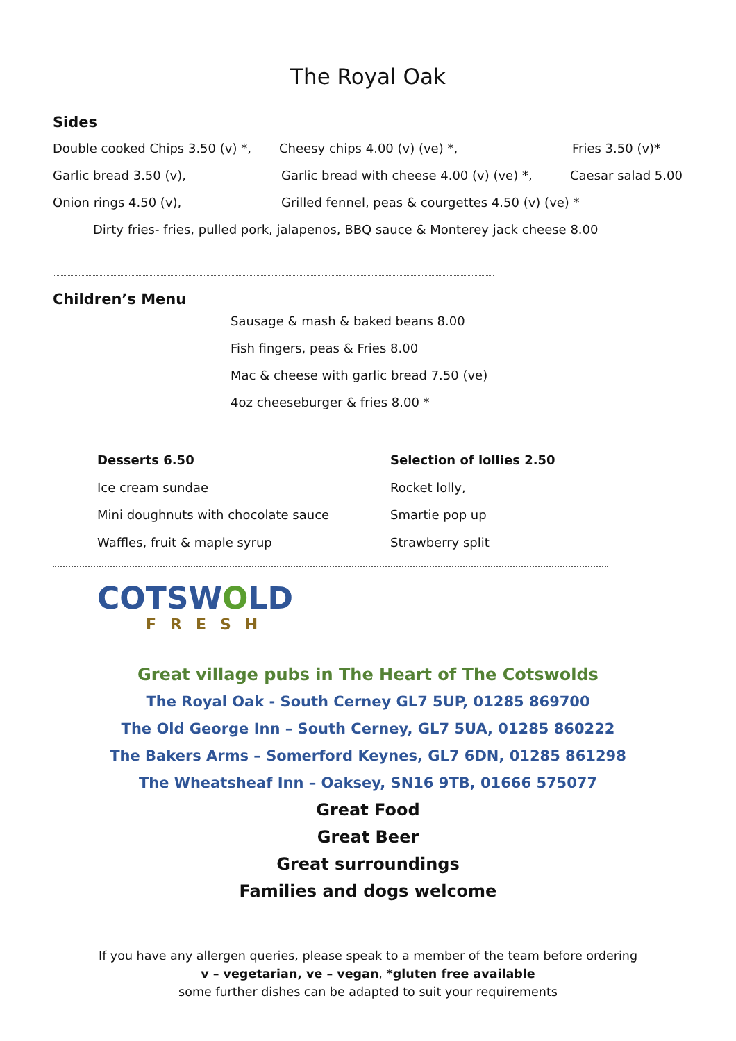The Royal Oak
Sides
Double cooked Chips 3.50 (v) *, Cheesy chips 4.00 (v) (ve) *, Fries 3.50 (v)*
Garlic bread 3.50 (v), Garlic bread with cheese 4.00 (v) (ve) *, Caesar salad 5.00
Onion rings 4.50 (v), Grilled fennel, peas & courgettes 4.50 (v) (ve) *
Dirty fries- fries, pulled pork, jalapenos, BBQ sauce & Monterey jack cheese 8.00
Children’s Menu
Sausage & mash & baked beans 8.00
Fish fingers, peas & Fries 8.00
Mac & cheese with garlic bread 7.50 (ve)
4oz cheeseburger & fries 8.00 *
Desserts 6.50
Ice cream sundae
Mini doughnuts with chocolate sauce
Waffles, fruit & maple syrup
Selection of lollies 2.50
Rocket lolly,
Smartie pop up
Strawberry split
COTSWOLD
FRESH
Great village pubs in The Heart of The Cotswolds
The Royal Oak - South Cerney GL7 5UP, 01285 869700
The Old George Inn – South Cerney, GL7 5UA, 01285 860222
The Bakers Arms – Somerford Keynes, GL7 6DN, 01285 861298
The Wheatsheaf Inn – Oaksey, SN16 9TB, 01666 575077
Great Food
Great Beer
Great surroundings
Families and dogs welcome
If you have any allergen queries, please speak to a member of the team before ordering
v – vegetarian, ve – vegan, *gluten free available
some further dishes can be adapted to suit your requirements